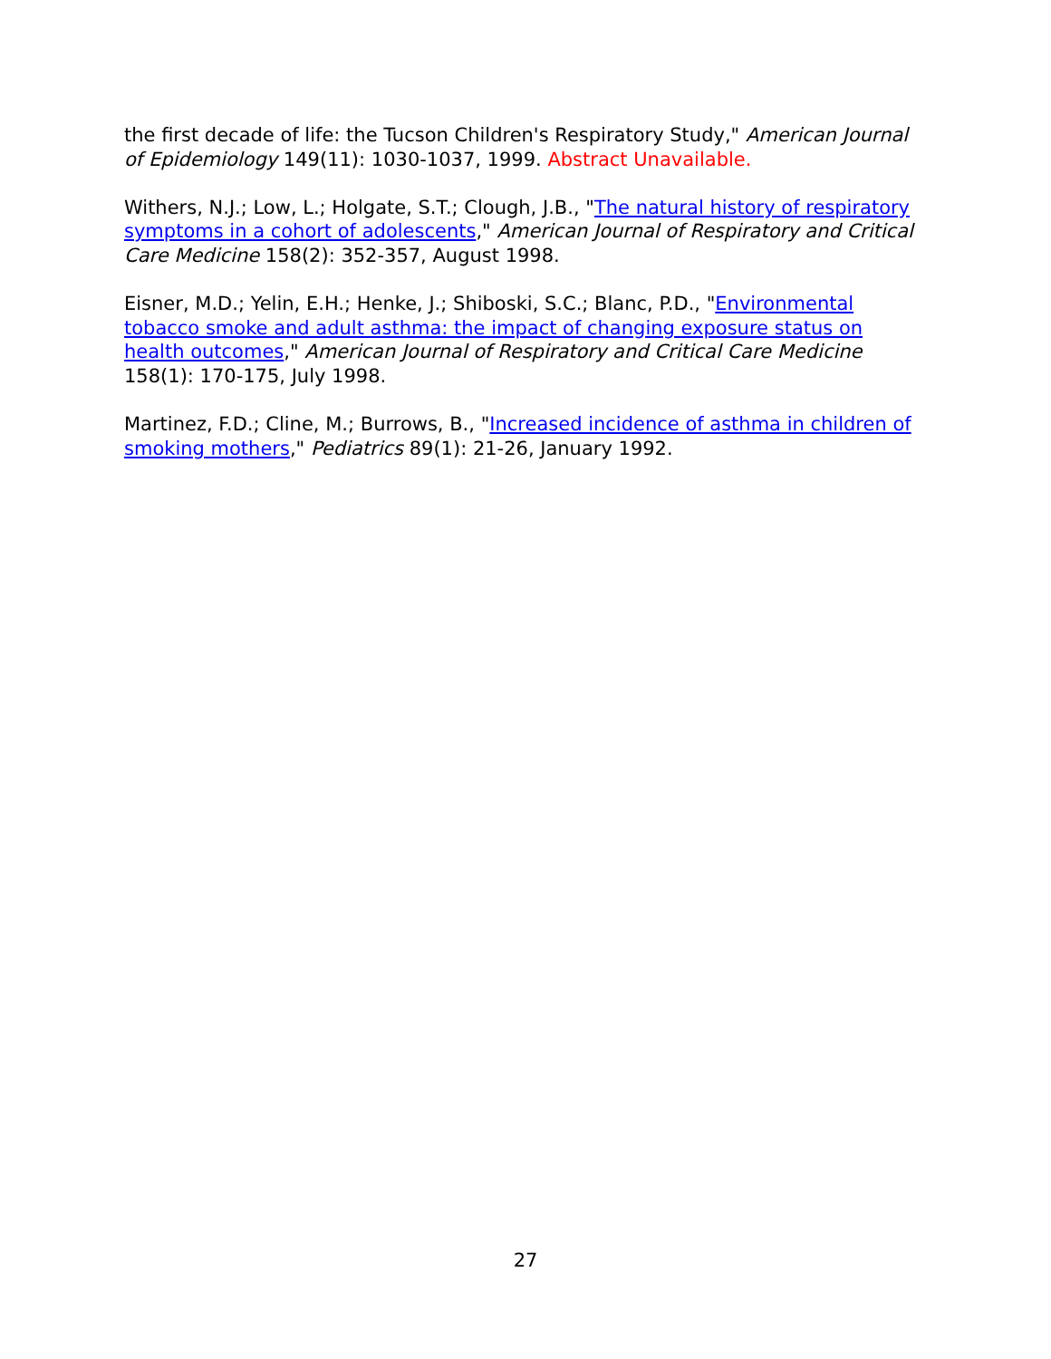the first decade of life: the Tucson Children's Respiratory Study," American Journal of Epidemiology 149(11): 1030-1037, 1999. Abstract Unavailable.
Withers, N.J.; Low, L.; Holgate, S.T.; Clough, J.B., "The natural history of respiratory symptoms in a cohort of adolescents," American Journal of Respiratory and Critical Care Medicine 158(2): 352-357, August 1998.
Eisner, M.D.; Yelin, E.H.; Henke, J.; Shiboski, S.C.; Blanc, P.D., "Environmental tobacco smoke and adult asthma: the impact of changing exposure status on health outcomes," American Journal of Respiratory and Critical Care Medicine 158(1): 170-175, July 1998.
Martinez, F.D.; Cline, M.; Burrows, B., "Increased incidence of asthma in children of smoking mothers," Pediatrics 89(1): 21-26, January 1992.
27